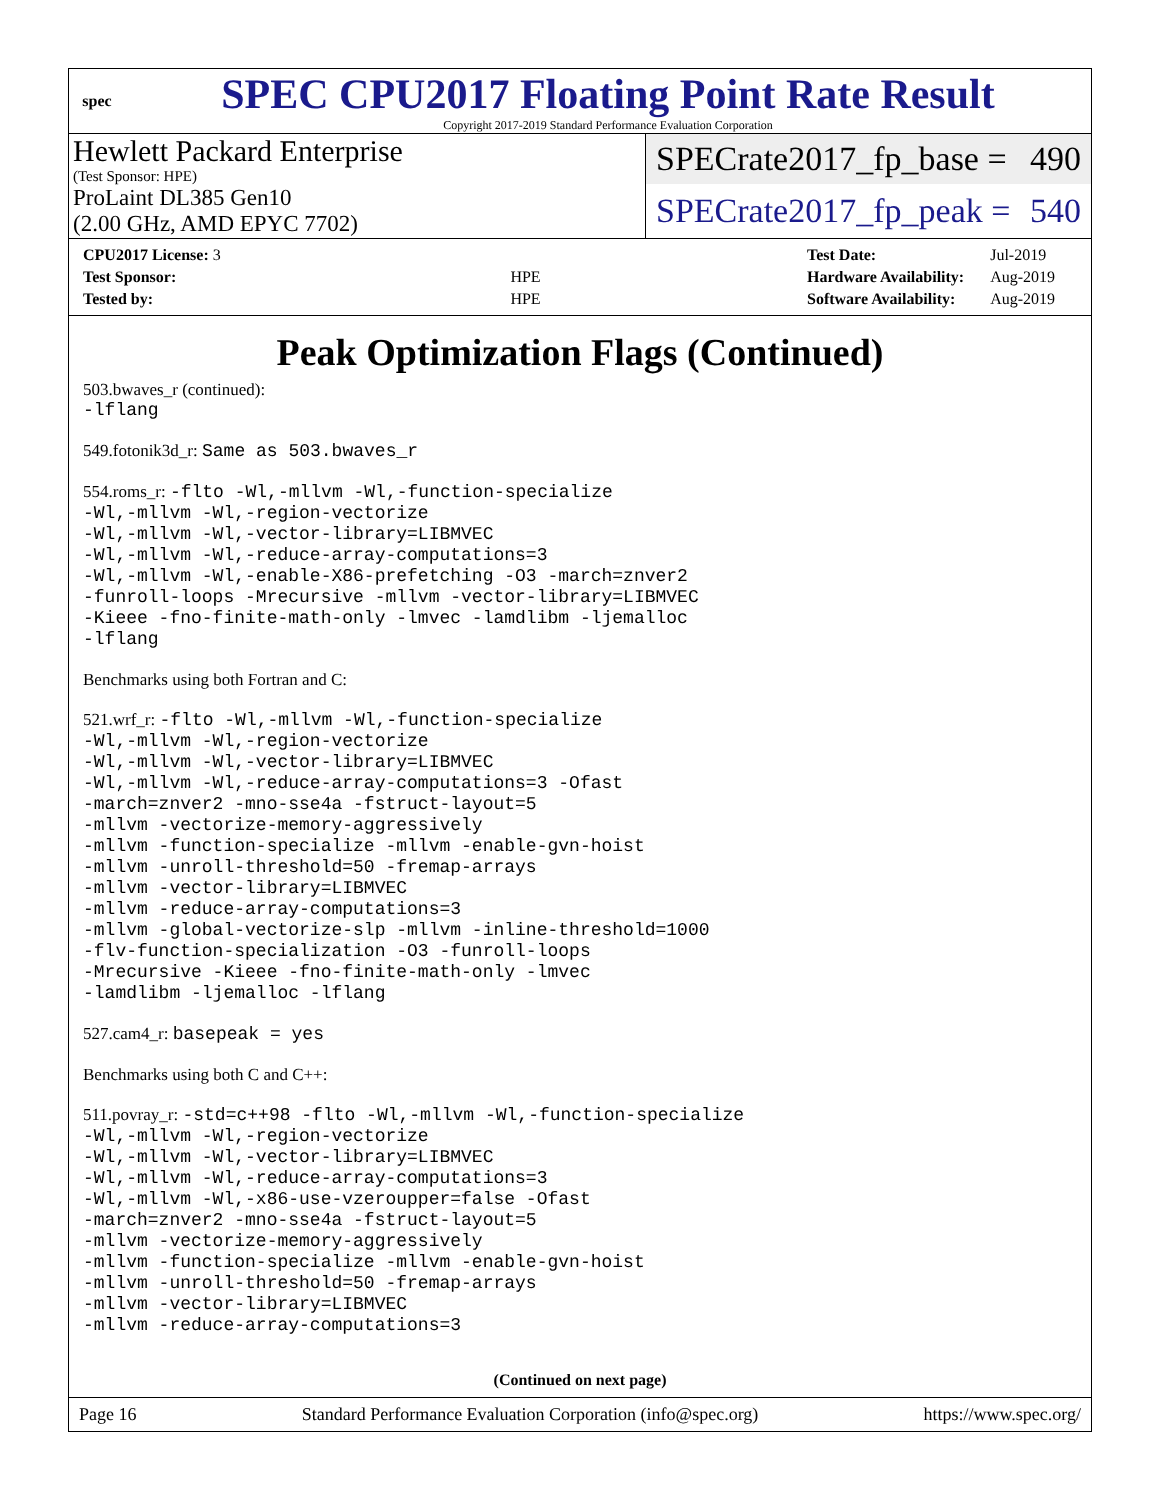spec
SPEC CPU2017 Floating Point Rate Result
Copyright 2017-2019 Standard Performance Evaluation Corporation
Hewlett Packard Enterprise
(Test Sponsor: HPE)
ProLaint DL385 Gen10
(2.00 GHz, AMD EPYC 7702)
SPECrate2017_fp_base = 490
SPECrate2017_fp_peak = 540
| CPU2017 License: 3 | |
| Test Sponsor: | HPE |
| Tested by: | HPE |
| Test Date: | Jul-2019 |
| Hardware Availability: | Aug-2019 |
| Software Availability: | Aug-2019 |
Peak Optimization Flags (Continued)
503.bwaves_r (continued):
-lflang
549.fotonik3d_r: Same as 503.bwaves_r
554.roms_r: -flto -Wl,-mllvm -Wl,-function-specialize
-Wl,-mllvm -Wl,-region-vectorize
-Wl,-mllvm -Wl,-vector-library=LIBMVEC
-Wl,-mllvm -Wl,-reduce-array-computations=3
-Wl,-mllvm -Wl,-enable-X86-prefetching -O3 -march=znver2
-funroll-loops -Mrecursive -mllvm -vector-library=LIBMVEC
-Kieee -fno-finite-math-only -lmvec -lamdlibm -ljemalloc
-lflang
Benchmarks using both Fortran and C:
521.wrf_r: -flto -Wl,-mllvm -Wl,-function-specialize
-Wl,-mllvm -Wl,-region-vectorize
-Wl,-mllvm -Wl,-vector-library=LIBMVEC
-Wl,-mllvm -Wl,-reduce-array-computations=3 -Ofast
-march=znver2 -mno-sse4a -fstruct-layout=5
-mllvm -vectorize-memory-aggressively
-mllvm -function-specialize -mllvm -enable-gvn-hoist
-mllvm -unroll-threshold=50 -fremap-arrays
-mllvm -vector-library=LIBMVEC
-mllvm -reduce-array-computations=3
-mllvm -global-vectorize-slp -mllvm -inline-threshold=1000
-flv-function-specialization -O3 -funroll-loops
-Mrecursive -Kieee -fno-finite-math-only -lmvec
-lamdlibm -ljemalloc -lflang
527.cam4_r: basepeak = yes
Benchmarks using both C and C++:
511.povray_r: -std=c++98 -flto -Wl,-mllvm -Wl,-function-specialize
-Wl,-mllvm -Wl,-region-vectorize
-Wl,-mllvm -Wl,-vector-library=LIBMVEC
-Wl,-mllvm -Wl,-reduce-array-computations=3
-Wl,-mllvm -Wl,-x86-use-vzeroupper=false -Ofast
-march=znver2 -mno-sse4a -fstruct-layout=5
-mllvm -vectorize-memory-aggressively
-mllvm -function-specialize -mllvm -enable-gvn-hoist
-mllvm -unroll-threshold=50 -fremap-arrays
-mllvm -vector-library=LIBMVEC
-mllvm -reduce-array-computations=3
(Continued on next page)
Page 16 Standard Performance Evaluation Corporation (info@spec.org) https://www.spec.org/